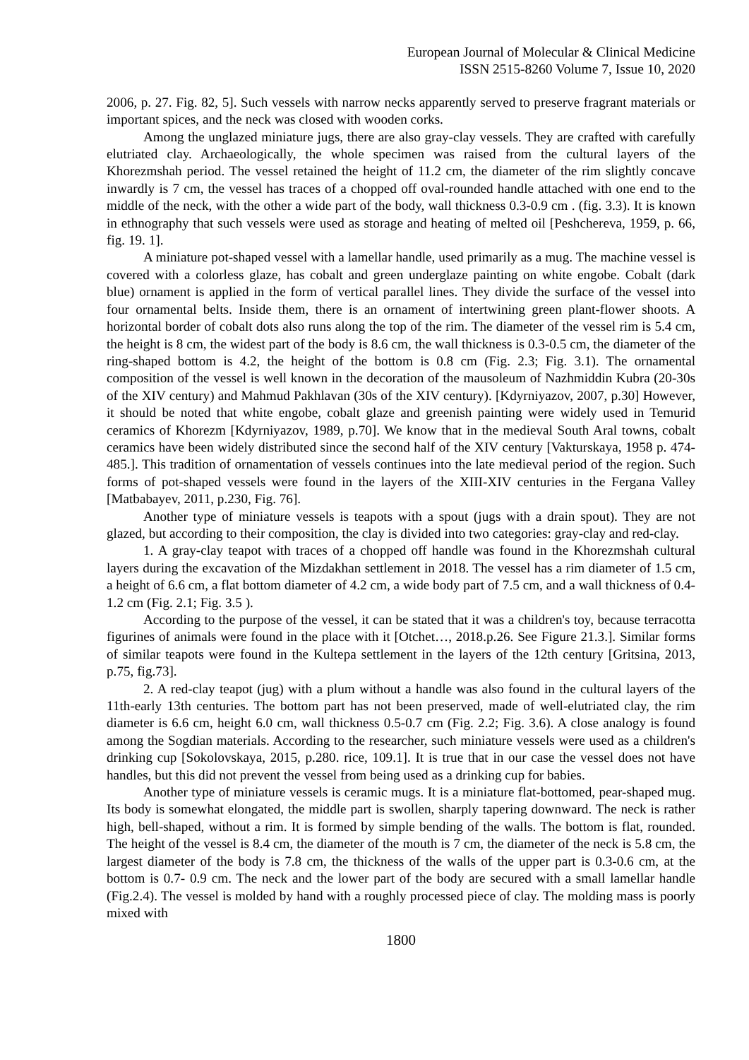European Journal of Molecular & Clinical Medicine
ISSN 2515-8260 Volume 7, Issue 10, 2020
2006, p. 27. Fig. 82, 5]. Such vessels with narrow necks apparently served to preserve fragrant materials or important spices, and the neck was closed with wooden corks.
Among the unglazed miniature jugs, there are also gray-clay vessels. They are crafted with carefully elutriated clay. Archaeologically, the whole specimen was raised from the cultural layers of the Khorezmshah period. The vessel retained the height of 11.2 cm, the diameter of the rim slightly concave inwardly is 7 cm, the vessel has traces of a chopped off oval-rounded handle attached with one end to the middle of the neck, with the other a wide part of the body, wall thickness 0.3-0.9 cm . (fig. 3.3). It is known in ethnography that such vessels were used as storage and heating of melted oil [Peshchereva, 1959, p. 66, fig. 19. 1].
A miniature pot-shaped vessel with a lamellar handle, used primarily as a mug. The machine vessel is covered with a colorless glaze, has cobalt and green underglaze painting on white engobe. Cobalt (dark blue) ornament is applied in the form of vertical parallel lines. They divide the surface of the vessel into four ornamental belts. Inside them, there is an ornament of intertwining green plant-flower shoots. A horizontal border of cobalt dots also runs along the top of the rim. The diameter of the vessel rim is 5.4 cm, the height is 8 cm, the widest part of the body is 8.6 cm, the wall thickness is 0.3-0.5 cm, the diameter of the ring-shaped bottom is 4.2, the height of the bottom is 0.8 cm (Fig. 2.3; Fig. 3.1). The ornamental composition of the vessel is well known in the decoration of the mausoleum of Nazhmiddin Kubra (20-30s of the XIV century) and Mahmud Pakhlavan (30s of the XIV century). [Kdyrniyazov, 2007, p.30] However, it should be noted that white engobe, cobalt glaze and greenish painting were widely used in Temurid ceramics of Khorezm [Kdyrniyazov, 1989, p.70]. We know that in the medieval South Aral towns, cobalt ceramics have been widely distributed since the second half of the XIV century [Vakturskaya, 1958 p. 474-485.]. This tradition of ornamentation of vessels continues into the late medieval period of the region. Such forms of pot-shaped vessels were found in the layers of the XIII-XIV centuries in the Fergana Valley [Matbabayev, 2011, p.230, Fig. 76].
Another type of miniature vessels is teapots with a spout (jugs with a drain spout). They are not glazed, but according to their composition, the clay is divided into two categories: gray-clay and red-clay.
1. A gray-clay teapot with traces of a chopped off handle was found in the Khorezmshah cultural layers during the excavation of the Mizdakhan settlement in 2018. The vessel has a rim diameter of 1.5 cm, a height of 6.6 cm, a flat bottom diameter of 4.2 cm, a wide body part of 7.5 cm, and a wall thickness of 0.4-1.2 cm (Fig. 2.1; Fig. 3.5 ).
According to the purpose of the vessel, it can be stated that it was a children's toy, because terracotta figurines of animals were found in the place with it [Otchet…, 2018.p.26. See Figure 21.3.]. Similar forms of similar teapots were found in the Kultepa settlement in the layers of the 12th century [Gritsina, 2013, p.75, fig.73].
2. A red-clay teapot (jug) with a plum without a handle was also found in the cultural layers of the 11th-early 13th centuries. The bottom part has not been preserved, made of well-elutriated clay, the rim diameter is 6.6 cm, height 6.0 cm, wall thickness 0.5-0.7 cm (Fig. 2.2; Fig. 3.6). A close analogy is found among the Sogdian materials. According to the researcher, such miniature vessels were used as a children's drinking cup [Sokolovskaya, 2015, p.280. rice, 109.1]. It is true that in our case the vessel does not have handles, but this did not prevent the vessel from being used as a drinking cup for babies.
Another type of miniature vessels is ceramic mugs. It is a miniature flat-bottomed, pear-shaped mug. Its body is somewhat elongated, the middle part is swollen, sharply tapering downward. The neck is rather high, bell-shaped, without a rim. It is formed by simple bending of the walls. The bottom is flat, rounded. The height of the vessel is 8.4 cm, the diameter of the mouth is 7 cm, the diameter of the neck is 5.8 cm, the largest diameter of the body is 7.8 cm, the thickness of the walls of the upper part is 0.3-0.6 cm, at the bottom is 0.7- 0.9 cm. The neck and the lower part of the body are secured with a small lamellar handle (Fig.2.4). The vessel is molded by hand with a roughly processed piece of clay. The molding mass is poorly mixed with
1800